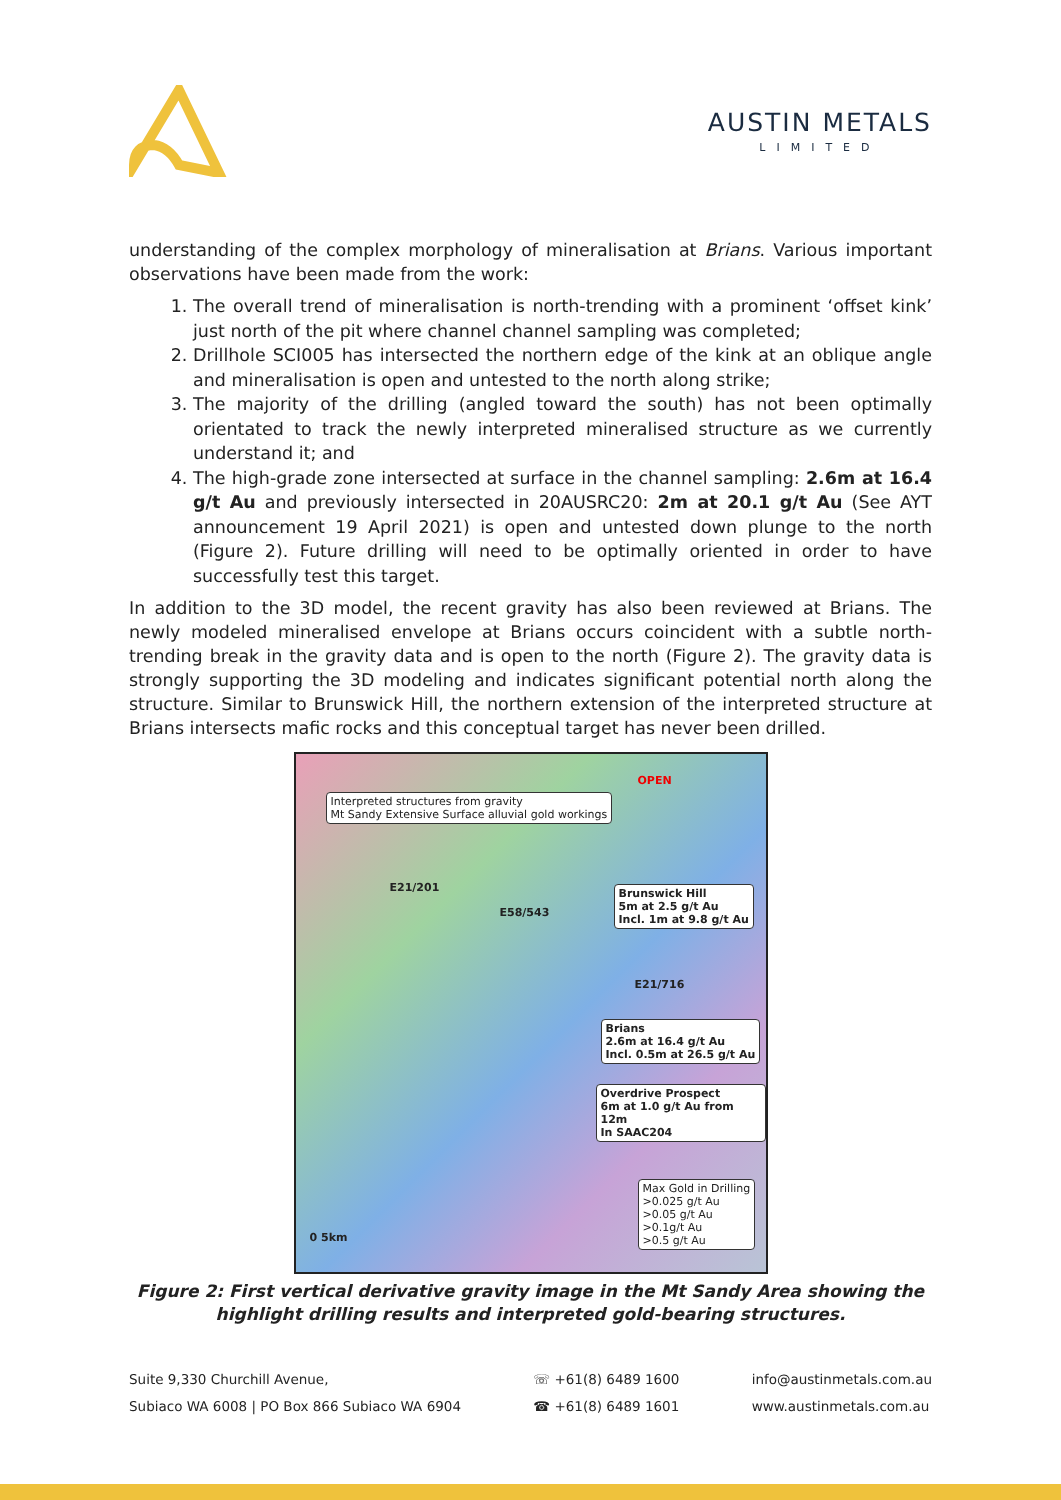AUSTIN METALS
LIMITED
understanding of the complex morphology of mineralisation at Brians. Various important observations have been made from the work:
1. The overall trend of mineralisation is north-trending with a prominent ‘offset kink’ just north of the pit where channel channel sampling was completed;
2. Drillhole SCI005 has intersected the northern edge of the kink at an oblique angle and mineralisation is open and untested to the north along strike;
3. The majority of the drilling (angled toward the south) has not been optimally orientated to track the newly interpreted mineralised structure as we currently understand it; and
4. The high-grade zone intersected at surface in the channel sampling: 2.6m at 16.4 g/t Au and previously intersected in 20AUSRC20: 2m at 20.1 g/t Au (See AYT announcement 19 April 2021) is open and untested down plunge to the north (Figure 2). Future drilling will need to be optimally oriented in order to have successfully test this target.
In addition to the 3D model, the recent gravity has also been reviewed at Brians. The newly modeled mineralised envelope at Brians occurs coincident with a subtle north-trending break in the gravity data and is open to the north (Figure 2). The gravity data is strongly supporting the 3D modeling and indicates significant potential north along the structure. Similar to Brunswick Hill, the northern extension of the interpreted structure at Brians intersects mafic rocks and this conceptual target has never been drilled.
Interpreted structures from gravity
Mt Sandy Extensive Surface alluvial gold workings
Brunswick Hill
5m at 2.5 g/t Au
Incl. 1m at 9.8 g/t Au
Brians
2.6m at 16.4 g/t Au
Incl. 0.5m at 26.5 g/t Au
Overdrive Prospect
6m at 1.0 g/t Au from 12m
In SAAC204
Max Gold in Drilling
>0.025 g/t Au
>0.05 g/t Au
>0.1g/t Au
>0.5 g/t Au
OPEN
E21/201
E58/543
E21/716
0 5km
Figure 2: First vertical derivative gravity image in the Mt Sandy Area showing the highlight drilling results and interpreted gold-bearing structures.
Suite 9,330 Churchill Avenue,
Subiaco WA 6008 | PO Box 866 Subiaco WA 6904
☏ +61(8) 6489 1600
☎ +61(8) 6489 1601
info@austinmetals.com.au
www.austinmetals.com.au